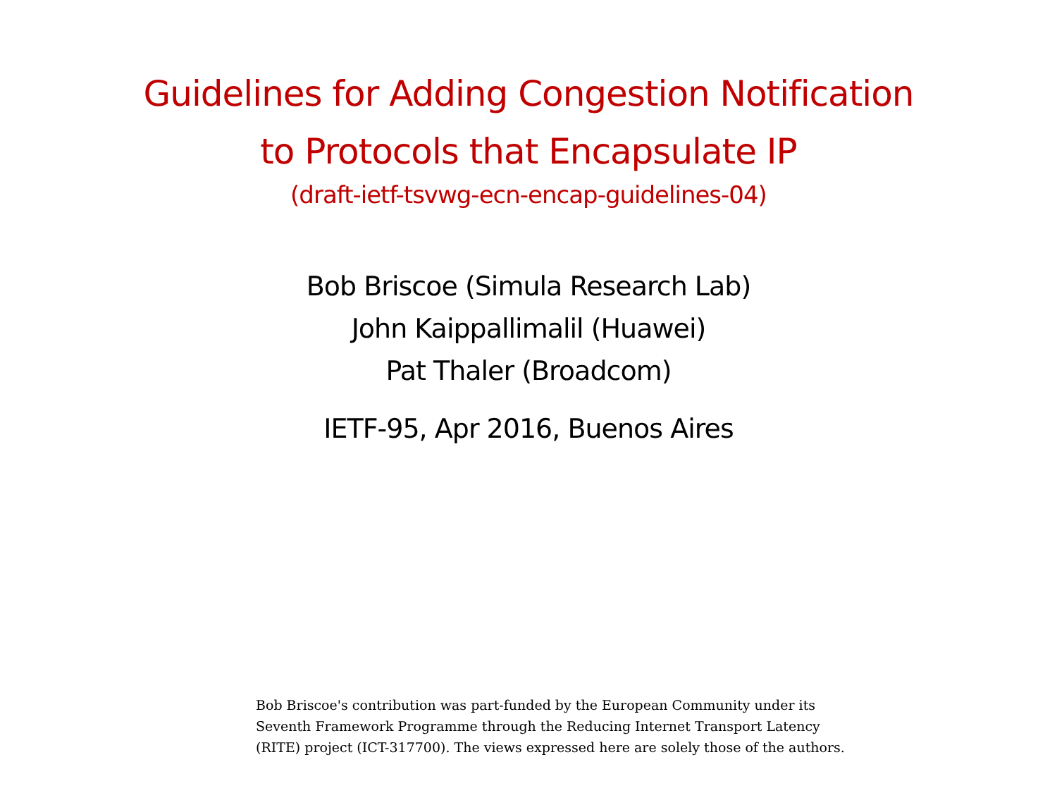Guidelines for Adding Congestion Notification
to Protocols that Encapsulate IP
(draft-ietf-tsvwg-ecn-encap-guidelines-04)
Bob Briscoe (Simula Research Lab)
John Kaippallimalil (Huawei)
Pat Thaler (Broadcom)
IETF-95, Apr 2016, Buenos Aires
Bob Briscoe's contribution was part-funded by the European Community under its
Seventh Framework Programme through the Reducing Internet Transport Latency
(RITE) project (ICT-317700). The views expressed here are solely those of the authors.